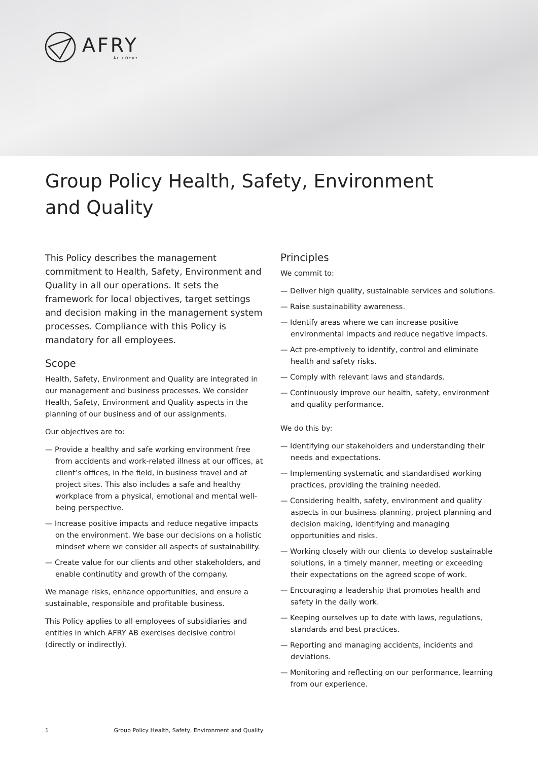AFRY
ÅF PÖYRY
Group Policy Health, Safety, Environment and Quality
This Policy describes the management commitment to Health, Safety, Environment and Quality in all our operations. It sets the framework for local objectives, target settings and decision making in the management system processes. Compliance with this Policy is mandatory for all employees.
Scope
Health, Safety, Environment and Quality are integrated in our management and business processes. We consider Health, Safety, Environment and Quality aspects in the planning of our business and of our assignments.
Our objectives are to:
— Provide a healthy and safe working environment free from accidents and work-related illness at our offices, at client’s offices, in the field, in business travel and at project sites. This also includes a safe and healthy workplace from a physical, emotional and mental well-being perspective.
— Increase positive impacts and reduce negative impacts on the environment. We base our decisions on a holistic mindset where we consider all aspects of sustainability.
— Create value for our clients and other stakeholders, and enable continutity and growth of the company.
We manage risks, enhance opportunities, and ensure a sustainable, responsible and profitable business.
This Policy applies to all employees of subsidiaries and entities in which AFRY AB exercises decisive control (directly or indirectly).
Principles
We commit to:
— Deliver high quality, sustainable services and solutions.
— Raise sustainability awareness.
— Identify areas where we can increase positive environmental impacts and reduce negative impacts.
— Act pre-emptively to identify, control and eliminate health and safety risks.
— Comply with relevant laws and standards.
— Continuously improve our health, safety, environment and quality performance.
We do this by:
— Identifying our stakeholders and understanding their needs and expectations.
— Implementing systematic and standardised working practices, providing the training needed.
— Considering health, safety, environment and quality aspects in our business planning, project planning and decision making, identifying and managing opportunities and risks.
— Working closely with our clients to develop sustainable solutions, in a timely manner, meeting or exceeding their expectations on the agreed scope of work.
— Encouraging a leadership that promotes health and safety in the daily work.
— Keeping ourselves up to date with laws, regulations, standards and best practices.
— Reporting and managing accidents, incidents and deviations.
— Monitoring and reflecting on our performance, learning from our experience.
1 Group Policy Health, Safety, Environment and Quality